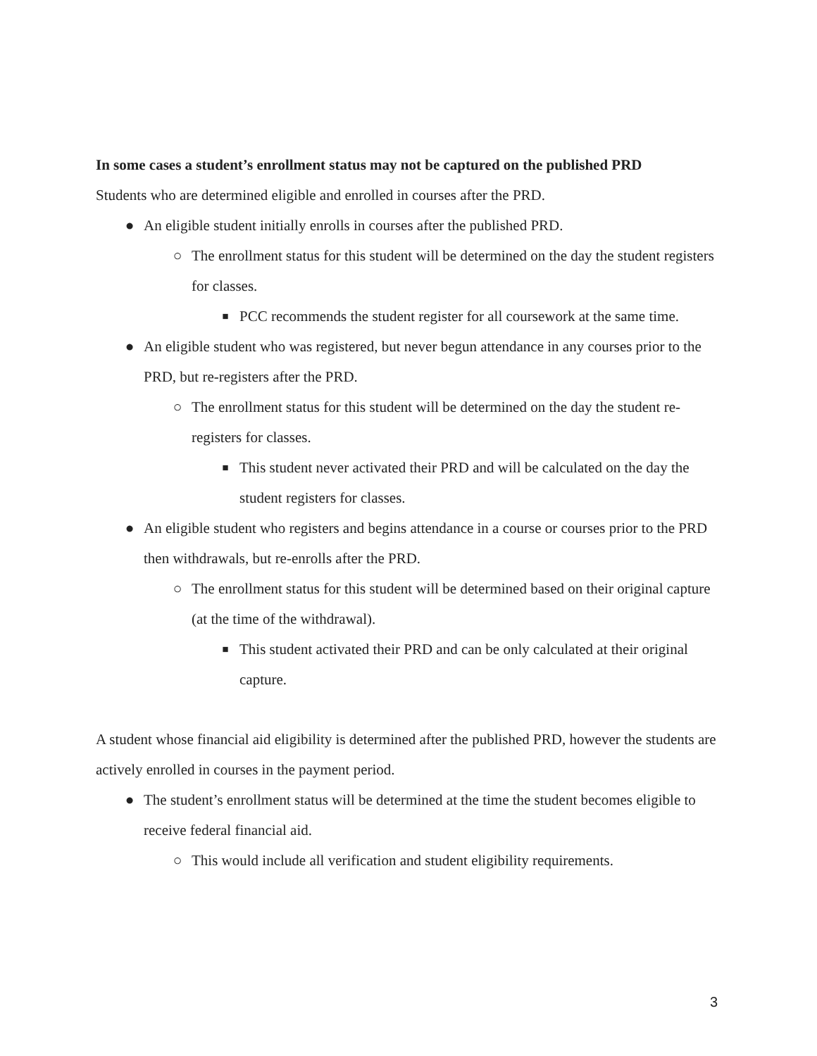In some cases a student’s enrollment status may not be captured on the published PRD
Students who are determined eligible and enrolled in courses after the PRD.
● An eligible student initially enrolls in courses after the published PRD.
○ The enrollment status for this student will be determined on the day the student registers for classes.
■ PCC recommends the student register for all coursework at the same time.
● An eligible student who was registered, but never begun attendance in any courses prior to the PRD, but re-registers after the PRD.
○ The enrollment status for this student will be determined on the day the student re-registers for classes.
■ This student never activated their PRD and will be calculated on the day the student registers for classes.
● An eligible student who registers and begins attendance in a course or courses prior to the PRD then withdrawals, but re-enrolls after the PRD.
○ The enrollment status for this student will be determined based on their original capture (at the time of the withdrawal).
■ This student activated their PRD and can be only calculated at their original capture.
A student whose financial aid eligibility is determined after the published PRD, however the students are actively enrolled in courses in the payment period.
● The student’s enrollment status will be determined at the time the student becomes eligible to receive federal financial aid.
○ This would include all verification and student eligibility requirements.
3